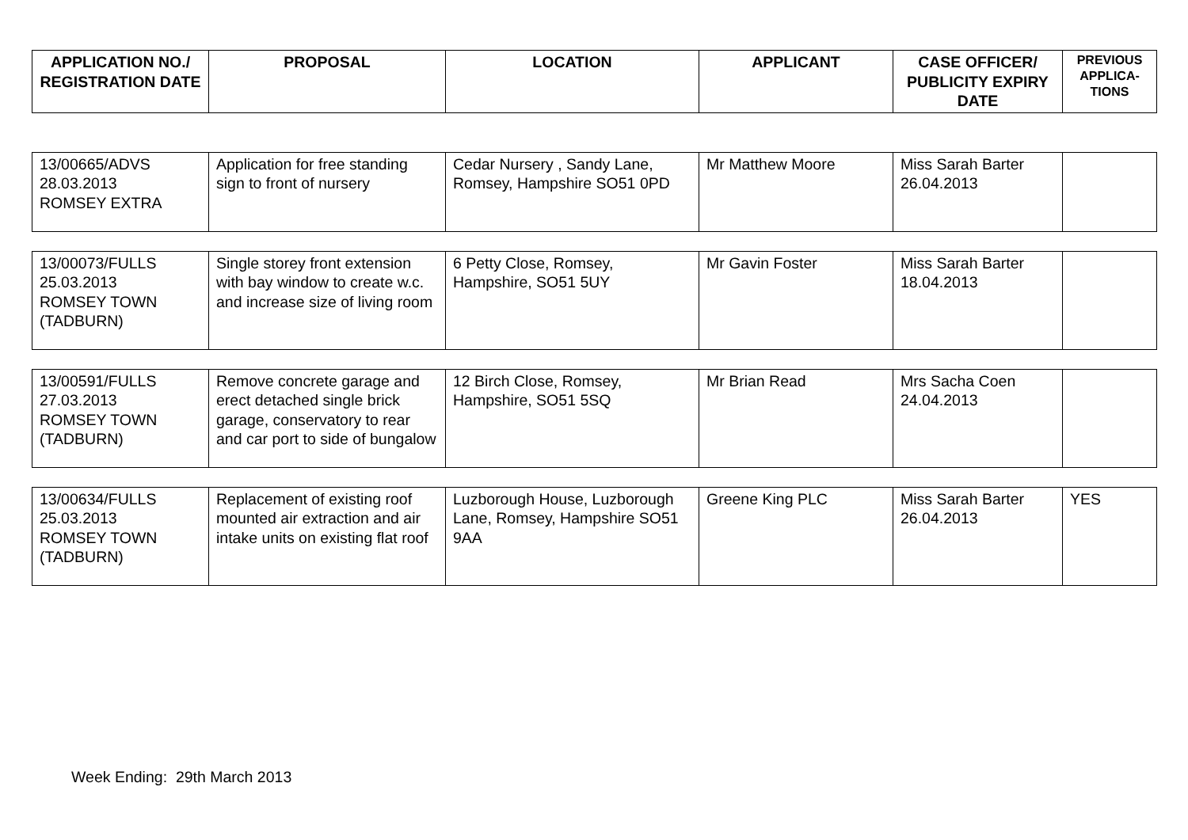| APPLICATION NO./ REGISTRATION DATE | PROPOSAL | LOCATION | APPLICANT | CASE OFFICER/ PUBLICITY EXPIRY DATE | PREVIOUS APPLICA-TIONS |
| --- | --- | --- | --- | --- | --- |
| 13/00665/ADVS 28.03.2013 ROMSEY EXTRA | Application for free standing sign to front of nursery | Cedar Nursery , Sandy Lane, Romsey, Hampshire SO51 0PD | Mr Matthew Moore | Miss Sarah Barter 26.04.2013 | |
| 13/00073/FULLS 25.03.2013 ROMSEY TOWN (TADBURN) | Single storey front extension with bay window to create w.c. and increase size of living room | 6 Petty Close, Romsey, Hampshire, SO51 5UY | Mr Gavin Foster | Miss Sarah Barter 18.04.2013 | |
| 13/00591/FULLS 27.03.2013 ROMSEY TOWN (TADBURN) | Remove concrete garage and erect detached single brick garage, conservatory to rear and car port to side of bungalow | 12 Birch Close, Romsey, Hampshire, SO51 5SQ | Mr Brian Read | Mrs Sacha Coen 24.04.2013 | |
| 13/00634/FULLS 25.03.2013 ROMSEY TOWN (TADBURN) | Replacement of existing roof mounted air extraction and air intake units on existing flat roof | Luzborough House, Luzborough Lane, Romsey, Hampshire SO51 9AA | Greene King PLC | Miss Sarah Barter 26.04.2013 | YES |
Week Ending: 29th March 2013